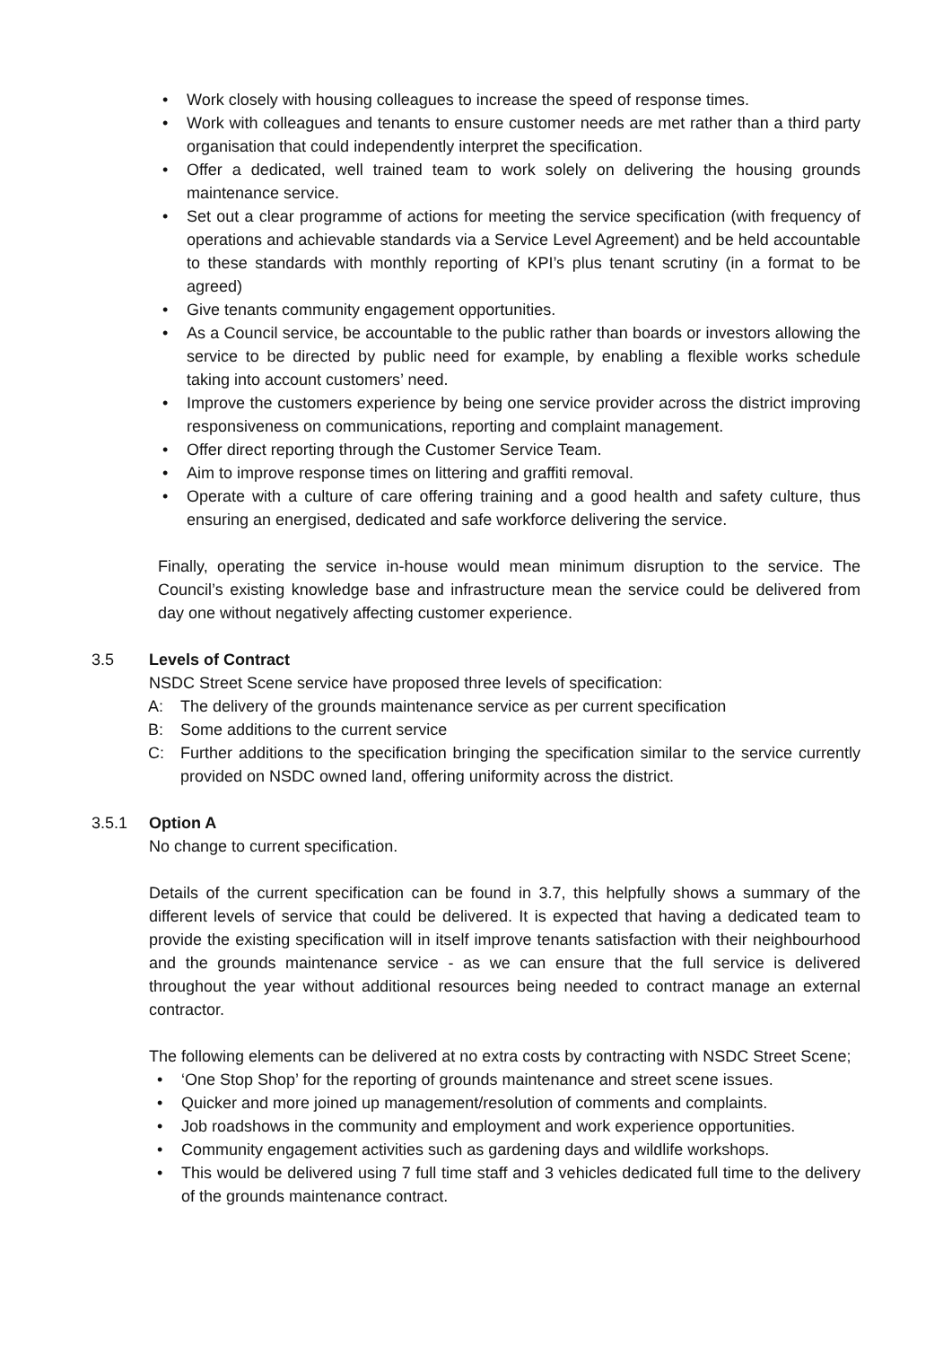• Work closely with housing colleagues to increase the speed of response times.
• Work with colleagues and tenants to ensure customer needs are met rather than a third party organisation that could independently interpret the specification.
• Offer a dedicated, well trained team to work solely on delivering the housing grounds maintenance service.
• Set out a clear programme of actions for meeting the service specification (with frequency of operations and achievable standards via a Service Level Agreement) and be held accountable to these standards with monthly reporting of KPI’s plus tenant scrutiny (in a format to be agreed)
• Give tenants community engagement opportunities.
• As a Council service, be accountable to the public rather than boards or investors allowing the service to be directed by public need for example, by enabling a flexible works schedule taking into account customers’ need.
• Improve the customers experience by being one service provider across the district improving responsiveness on communications, reporting and complaint management.
• Offer direct reporting through the Customer Service Team.
• Aim to improve response times on littering and graffiti removal.
• Operate with a culture of care offering training and a good health and safety culture, thus ensuring an energised, dedicated and safe workforce delivering the service.
Finally, operating the service in-house would mean minimum disruption to the service. The Council’s existing knowledge base and infrastructure mean the service could be delivered from day one without negatively affecting customer experience.
3.5 Levels of Contract
NSDC Street Scene service have proposed three levels of specification:
A: The delivery of the grounds maintenance service as per current specification
B: Some additions to the current service
C: Further additions to the specification bringing the specification similar to the service currently provided on NSDC owned land, offering uniformity across the district.
3.5.1 Option A
No change to current specification.
Details of the current specification can be found in 3.7, this helpfully shows a summary of the different levels of service that could be delivered. It is expected that having a dedicated team to provide the existing specification will in itself improve tenants satisfaction with their neighbourhood and the grounds maintenance service - as we can ensure that the full service is delivered throughout the year without additional resources being needed to contract manage an external contractor.
The following elements can be delivered at no extra costs by contracting with NSDC Street Scene;
• ‘One Stop Shop’ for the reporting of grounds maintenance and street scene issues.
• Quicker and more joined up management/resolution of comments and complaints.
• Job roadshows in the community and employment and work experience opportunities.
• Community engagement activities such as gardening days and wildlife workshops.
• This would be delivered using 7 full time staff and 3 vehicles dedicated full time to the delivery of the grounds maintenance contract.